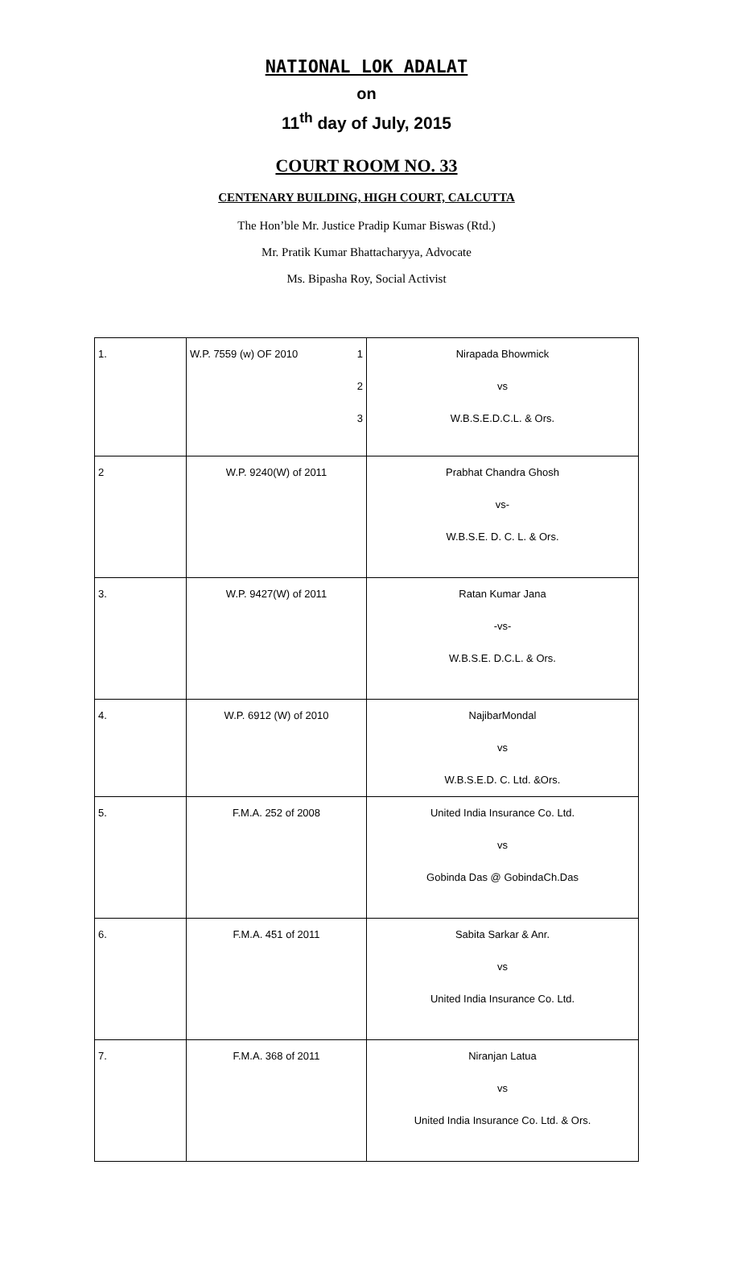NATIONAL LOK ADALAT
on
11<sup>th</sup> day of July, 2015
COURT ROOM NO. 33
CENTENARY BUILDING, HIGH COURT, CALCUTTA
The Hon’ble Mr. Justice Pradip Kumar Biswas (Rtd.)
Mr. Pratik Kumar Bhattacharyya, Advocate
Ms. Bipasha Roy, Social Activist
| 1. | W.P. 7559 (w) OF 2010 1 2 3 | Nirapada Bhowmick vs W.B.S.E.D.C.L. & Ors. |
| 2 | W.P. 9240(W) of 2011 | Prabhat Chandra Ghosh vs- W.B.S.E. D. C. L. & Ors. |
| 3. | W.P. 9427(W) of 2011 | Ratan Kumar Jana -vs- W.B.S.E. D.C.L. & Ors. |
| 4. | W.P. 6912 (W) of 2010 | NajibarMondal vs W.B.S.E.D. C. Ltd. &Ors. |
| 5. | F.M.A. 252 of 2008 | United India Insurance Co. Ltd. vs Gobinda Das @ GobindaCh.Das |
| 6. | F.M.A. 451 of 2011 | Sabita Sarkar & Anr. vs United India Insurance Co. Ltd. |
| 7. | F.M.A. 368 of 2011 | Niranjan Latua vs United India Insurance Co. Ltd. & Ors. |